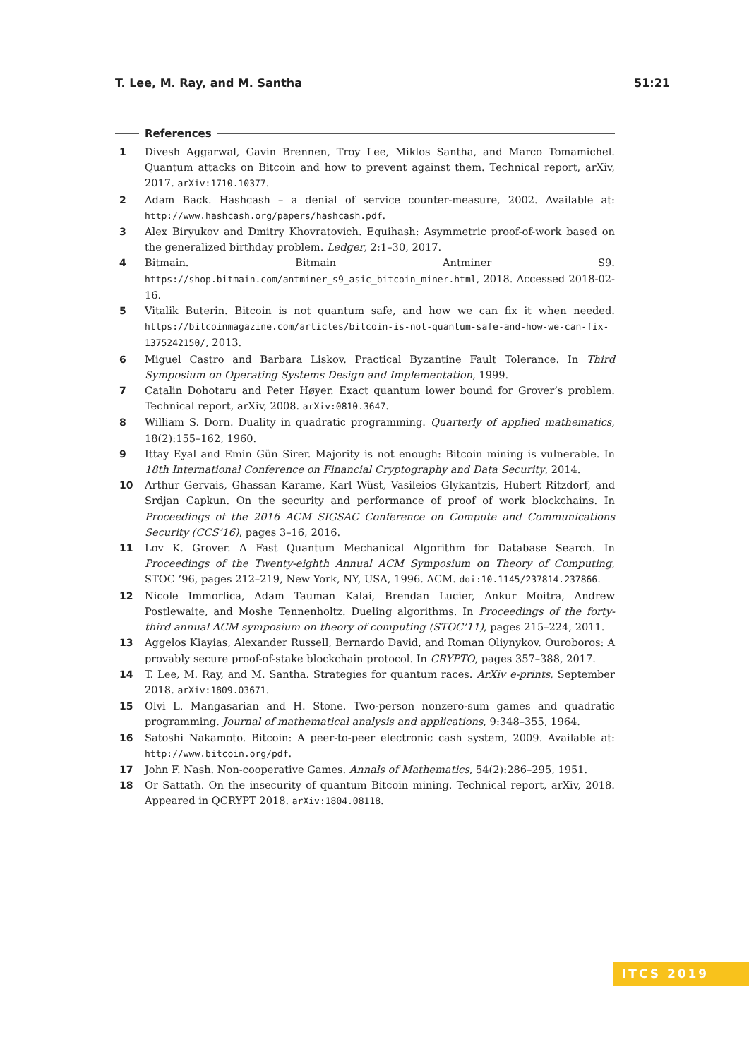T. Lee, M. Ray, and M. Santha 51:21
References
1 Divesh Aggarwal, Gavin Brennen, Troy Lee, Miklos Santha, and Marco Tomamichel. Quantum attacks on Bitcoin and how to prevent against them. Technical report, arXiv, 2017. arXiv:1710.10377.
2 Adam Back. Hashcash – a denial of service counter-measure, 2002. Available at: http://www.hashcash.org/papers/hashcash.pdf.
3 Alex Biryukov and Dmitry Khovratovich. Equihash: Asymmetric proof-of-work based on the generalized birthday problem. Ledger, 2:1–30, 2017.
4 Bitmain. Bitmain Antminer S9. https://shop.bitmain.com/antminer_s9_asic_bitcoin_miner.html, 2018. Accessed 2018-02-16.
5 Vitalik Buterin. Bitcoin is not quantum safe, and how we can fix it when needed. https://bitcoinmagazine.com/articles/bitcoin-is-not-quantum-safe-and-how-we-can-fix-1375242150/, 2013.
6 Miguel Castro and Barbara Liskov. Practical Byzantine Fault Tolerance. In Third Symposium on Operating Systems Design and Implementation, 1999.
7 Catalin Dohotaru and Peter Høyer. Exact quantum lower bound for Grover’s problem. Technical report, arXiv, 2008. arXiv:0810.3647.
8 William S. Dorn. Duality in quadratic programming. Quarterly of applied mathematics, 18(2):155–162, 1960.
9 Ittay Eyal and Emin Gün Sirer. Majority is not enough: Bitcoin mining is vulnerable. In 18th International Conference on Financial Cryptography and Data Security, 2014.
10 Arthur Gervais, Ghassan Karame, Karl Wüst, Vasileios Glykantzis, Hubert Ritzdorf, and Srdjan Capkun. On the security and performance of proof of work blockchains. In Proceedings of the 2016 ACM SIGSAC Conference on Compute and Communications Security (CCS’16), pages 3–16, 2016.
11 Lov K. Grover. A Fast Quantum Mechanical Algorithm for Database Search. In Proceedings of the Twenty-eighth Annual ACM Symposium on Theory of Computing, STOC ’96, pages 212–219, New York, NY, USA, 1996. ACM. doi:10.1145/237814.237866.
12 Nicole Immorlica, Adam Tauman Kalai, Brendan Lucier, Ankur Moitra, Andrew Postlewaite, and Moshe Tennenholtz. Dueling algorithms. In Proceedings of the forty-third annual ACM symposium on theory of computing (STOC’11), pages 215–224, 2011.
13 Aggelos Kiayias, Alexander Russell, Bernardo David, and Roman Oliynykov. Ouroboros: A provably secure proof-of-stake blockchain protocol. In CRYPTO, pages 357–388, 2017.
14 T. Lee, M. Ray, and M. Santha. Strategies for quantum races. ArXiv e-prints, September 2018. arXiv:1809.03671.
15 Olvi L. Mangasarian and H. Stone. Two-person nonzero-sum games and quadratic programming. Journal of mathematical analysis and applications, 9:348–355, 1964.
16 Satoshi Nakamoto. Bitcoin: A peer-to-peer electronic cash system, 2009. Available at: http://www.bitcoin.org/pdf.
17 John F. Nash. Non-cooperative Games. Annals of Mathematics, 54(2):286–295, 1951.
18 Or Sattath. On the insecurity of quantum Bitcoin mining. Technical report, arXiv, 2018. Appeared in QCRYPT 2018. arXiv:1804.08118.
ITCS 2019